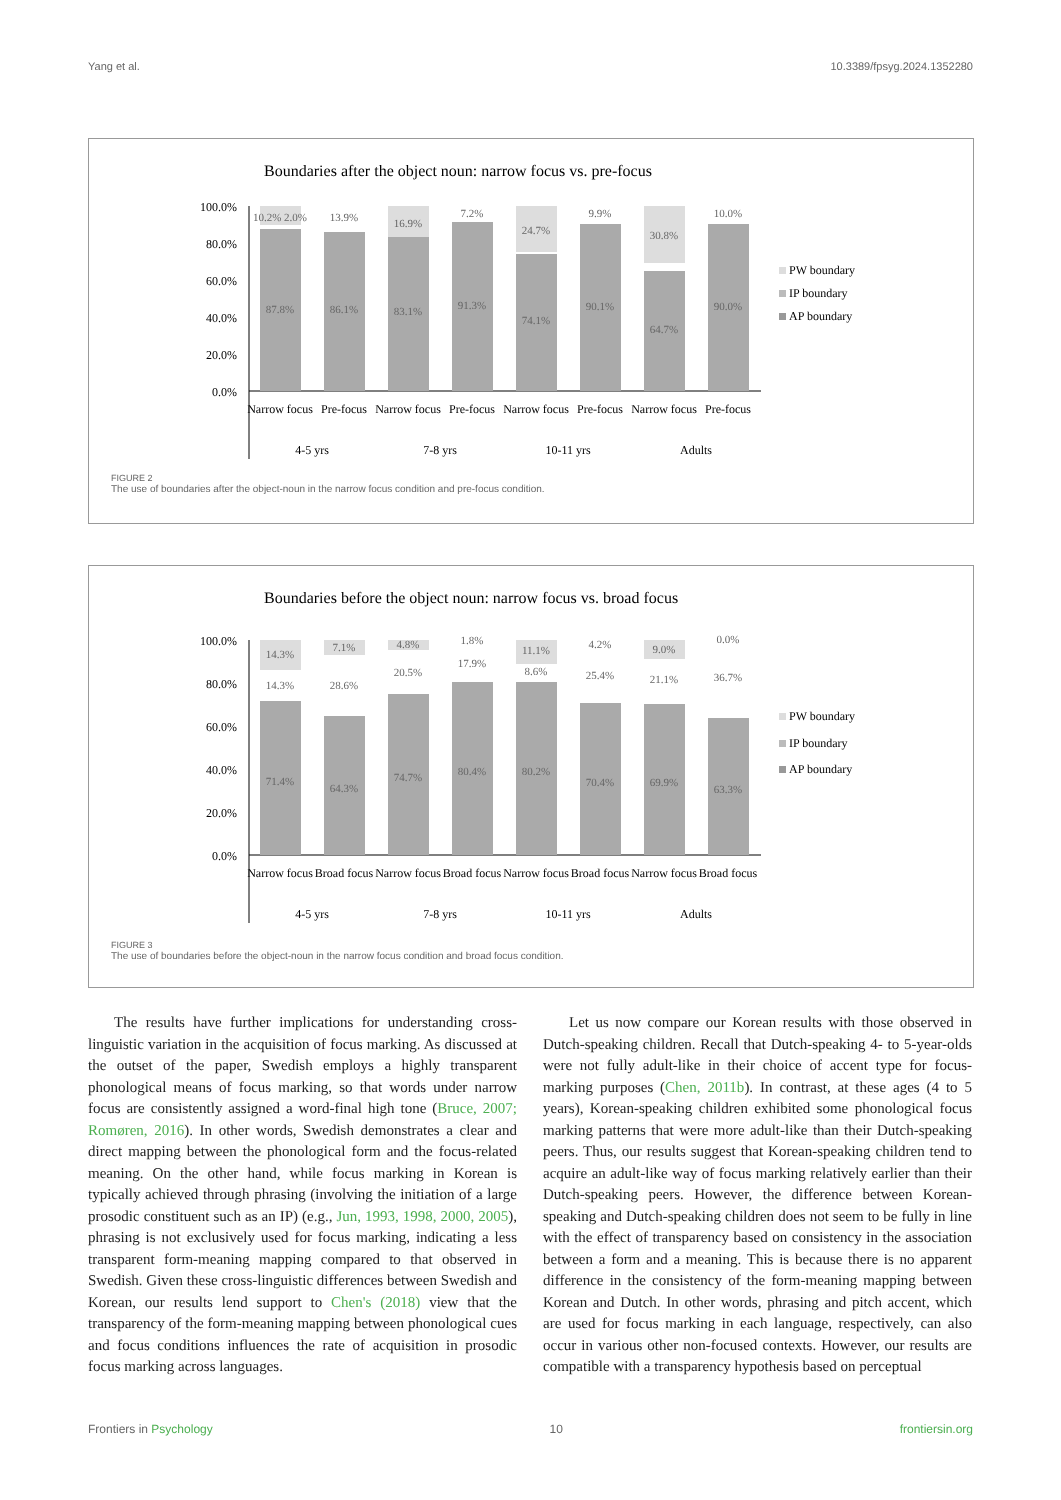Yang et al. 10.3389/fpsyg.2024.1352280
Boundaries after the object noun: narrow focus vs. pre-focus
100.0%
80.0%
60.0%
40.0%
20.0%
0.0%
10.2% 2.0%
13.9%
16.9%
7.2%
24.7%
9.9%
30.8%
10.0%
87.8%
86.1%
83.1%
91.3%
74.1%
90.1%
64.7%
90.0%
Narrow focus
Pre-focus
Narrow focus
Pre-focus
Narrow focus
Pre-focus
Narrow focus
Pre-focus
4-5 yrs
7-8 yrs
10-11 yrs
Adults
PW boundary
IP boundary
AP boundary
FIGURE 2
The use of boundaries after the object-noun in the narrow focus condition and pre-focus condition.
Boundaries before the object noun: narrow focus vs. broad focus
100.0%
80.0%
60.0%
40.0%
20.0%
0.0%
14.3%
7.1%
4.8%
1.8%
11.1%
4.2%
9.0%
0.0%
14.3%
28.6%
20.5%
17.9%
8.6%
25.4%
21.1%
36.7%
71.4%
64.3%
74.7%
80.4%
80.2%
70.4%
69.9%
63.3%
Narrow focus
Broad focus
Narrow focus
Broad focus
Narrow focus
Broad focus
Narrow focus
Broad focus
4-5 yrs
7-8 yrs
10-11 yrs
Adults
PW boundary
IP boundary
AP boundary
FIGURE 3
The use of boundaries before the object-noun in the narrow focus condition and broad focus condition.
The results have further implications for understanding cross-linguistic variation in the acquisition of focus marking. As discussed at the outset of the paper, Swedish employs a highly transparent phonological means of focus marking, so that words under narrow focus are consistently assigned a word-final high tone (Bruce, 2007; Romøren, 2016). In other words, Swedish demonstrates a clear and direct mapping between the phonological form and the focus-related meaning. On the other hand, while focus marking in Korean is typically achieved through phrasing (involving the initiation of a large prosodic constituent such as an IP) (e.g., Jun, 1993, 1998, 2000, 2005), phrasing is not exclusively used for focus marking, indicating a less transparent form-meaning mapping compared to that observed in Swedish. Given these cross-linguistic differences between Swedish and Korean, our results lend support to Chen's (2018) view that the transparency of the form-meaning mapping between phonological cues and focus conditions influences the rate of acquisition in prosodic focus marking across languages.
Let us now compare our Korean results with those observed in Dutch-speaking children. Recall that Dutch-speaking 4- to 5-year-olds were not fully adult-like in their choice of accent type for focus-marking purposes (Chen, 2011b). In contrast, at these ages (4 to 5 years), Korean-speaking children exhibited some phonological focus marking patterns that were more adult-like than their Dutch-speaking peers. Thus, our results suggest that Korean-speaking children tend to acquire an adult-like way of focus marking relatively earlier than their Dutch-speaking peers. However, the difference between Korean-speaking and Dutch-speaking children does not seem to be fully in line with the effect of transparency based on consistency in the association between a form and a meaning. This is because there is no apparent difference in the consistency of the form-meaning mapping between Korean and Dutch. In other words, phrasing and pitch accent, which are used for focus marking in each language, respectively, can also occur in various other non-focused contexts. However, our results are compatible with a transparency hypothesis based on perceptual
Frontiers in Psychology 10 frontiersin.org